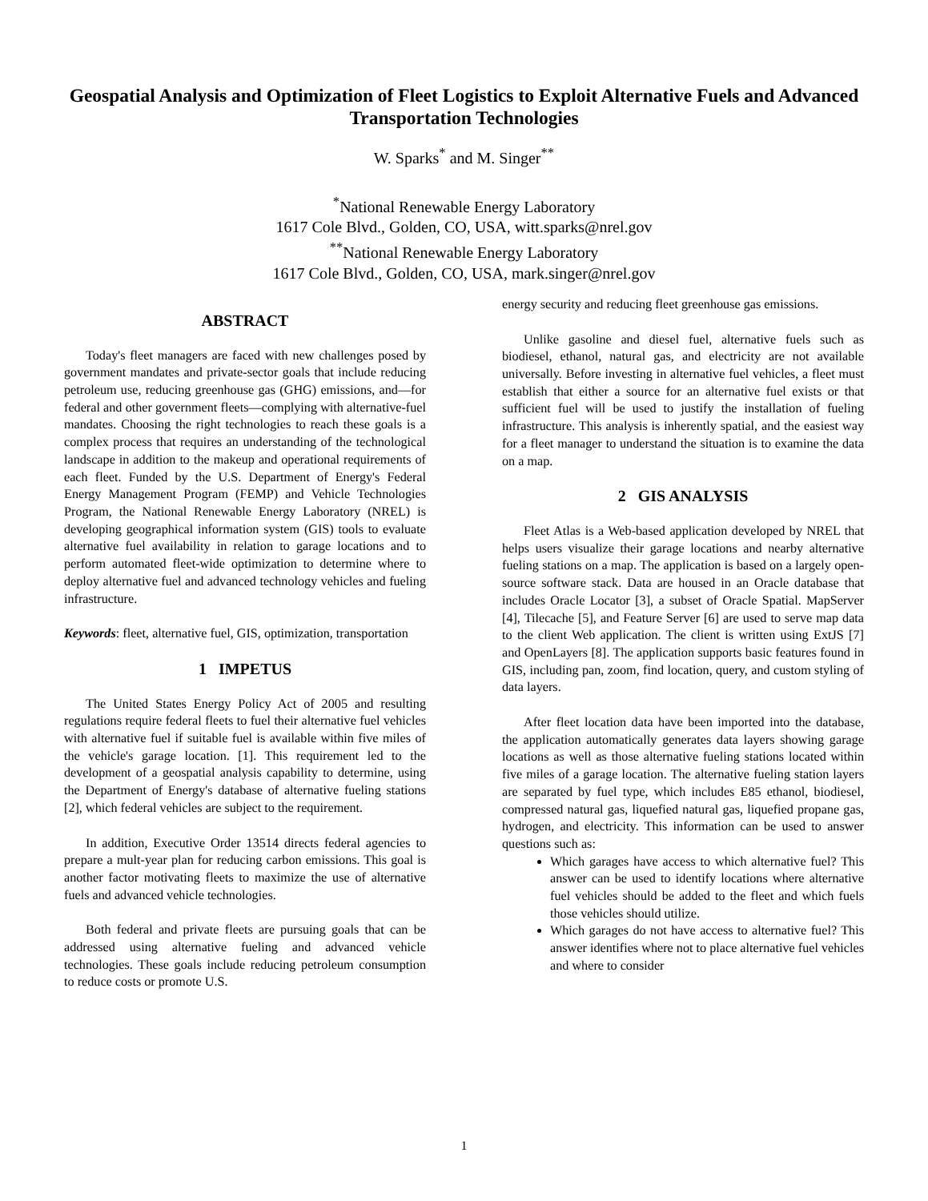Geospatial Analysis and Optimization of Fleet Logistics to Exploit Alternative Fuels and Advanced Transportation Technologies
W. Sparks<sup>*</sup> and M. Singer<sup>**</sup>
<sup>*</sup> National Renewable Energy Laboratory
1617 Cole Blvd., Golden, CO, USA, witt.sparks@nrel.gov
<sup>**</sup> National Renewable Energy Laboratory
1617 Cole Blvd., Golden, CO, USA, mark.singer@nrel.gov
ABSTRACT
Today's fleet managers are faced with new challenges posed by government mandates and private-sector goals that include reducing petroleum use, reducing greenhouse gas (GHG) emissions, and—for federal and other government fleets—complying with alternative-fuel mandates. Choosing the right technologies to reach these goals is a complex process that requires an understanding of the technological landscape in addition to the makeup and operational requirements of each fleet. Funded by the U.S. Department of Energy's Federal Energy Management Program (FEMP) and Vehicle Technologies Program, the National Renewable Energy Laboratory (NREL) is developing geographical information system (GIS) tools to evaluate alternative fuel availability in relation to garage locations and to perform automated fleet-wide optimization to determine where to deploy alternative fuel and advanced technology vehicles and fueling infrastructure.
Keywords: fleet, alternative fuel, GIS, optimization, transportation
1 IMPETUS
The United States Energy Policy Act of 2005 and resulting regulations require federal fleets to fuel their alternative fuel vehicles with alternative fuel if suitable fuel is available within five miles of the vehicle's garage location. [1]. This requirement led to the development of a geospatial analysis capability to determine, using the Department of Energy's database of alternative fueling stations [2], which federal vehicles are subject to the requirement.
In addition, Executive Order 13514 directs federal agencies to prepare a mult-year plan for reducing carbon emissions. This goal is another factor motivating fleets to maximize the use of alternative fuels and advanced vehicle technologies.
Both federal and private fleets are pursuing goals that can be addressed using alternative fueling and advanced vehicle technologies. These goals include reducing petroleum consumption to reduce costs or promote U.S.
energy security and reducing fleet greenhouse gas emissions.
Unlike gasoline and diesel fuel, alternative fuels such as biodiesel, ethanol, natural gas, and electricity are not available universally. Before investing in alternative fuel vehicles, a fleet must establish that either a source for an alternative fuel exists or that sufficient fuel will be used to justify the installation of fueling infrastructure. This analysis is inherently spatial, and the easiest way for a fleet manager to understand the situation is to examine the data on a map.
2 GIS ANALYSIS
Fleet Atlas is a Web-based application developed by NREL that helps users visualize their garage locations and nearby alternative fueling stations on a map. The application is based on a largely open-source software stack. Data are housed in an Oracle database that includes Oracle Locator [3], a subset of Oracle Spatial. MapServer [4], Tilecache [5], and Feature Server [6] are used to serve map data to the client Web application. The client is written using ExtJS [7] and OpenLayers [8]. The application supports basic features found in GIS, including pan, zoom, find location, query, and custom styling of data layers.
After fleet location data have been imported into the database, the application automatically generates data layers showing garage locations as well as those alternative fueling stations located within five miles of a garage location. The alternative fueling station layers are separated by fuel type, which includes E85 ethanol, biodiesel, compressed natural gas, liquefied natural gas, liquefied propane gas, hydrogen, and electricity. This information can be used to answer questions such as:
Which garages have access to which alternative fuel? This answer can be used to identify locations where alternative fuel vehicles should be added to the fleet and which fuels those vehicles should utilize.
Which garages do not have access to alternative fuel? This answer identifies where not to place alternative fuel vehicles and where to consider
1